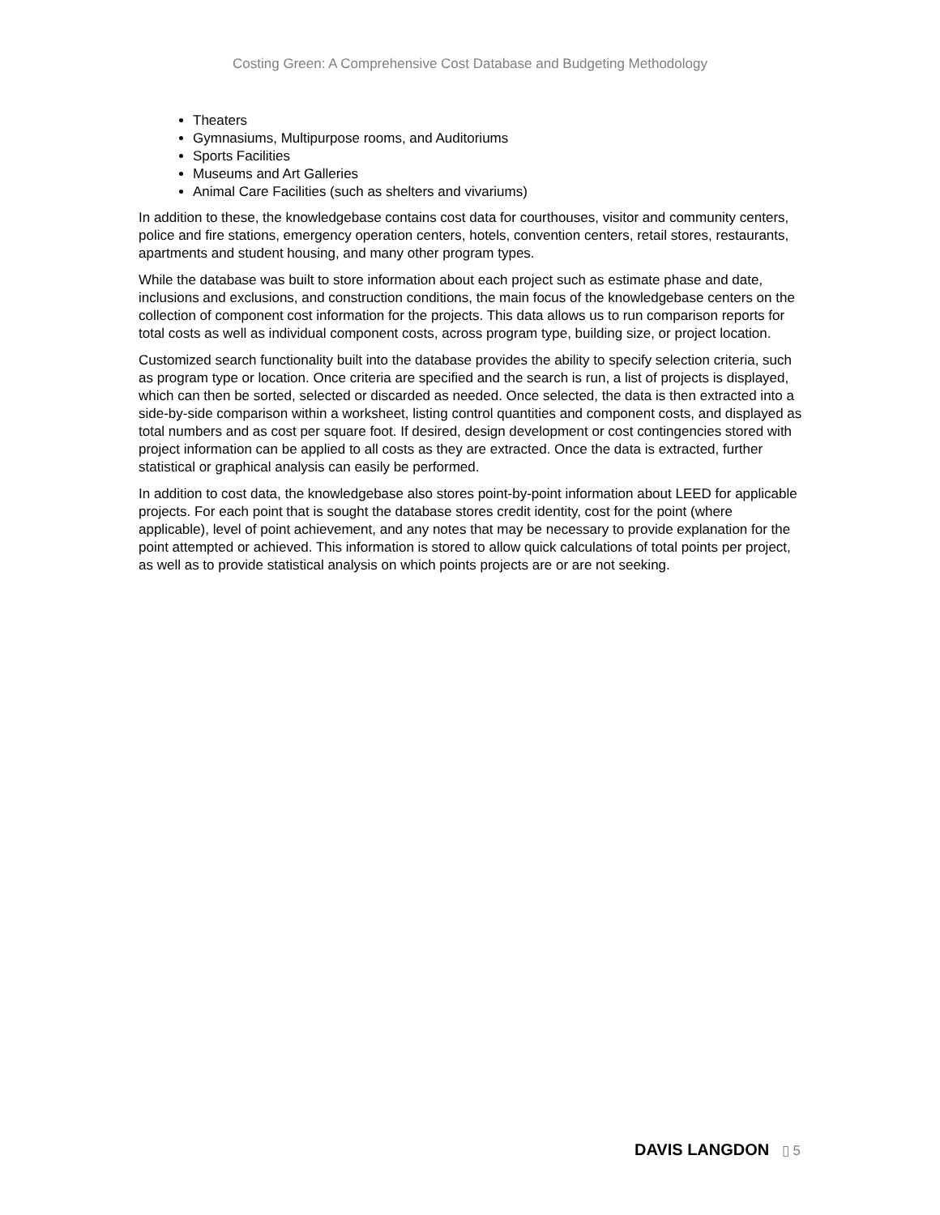Costing Green: A Comprehensive Cost Database and Budgeting Methodology
Theaters
Gymnasiums, Multipurpose rooms, and Auditoriums
Sports Facilities
Museums and Art Galleries
Animal Care Facilities (such as shelters and vivariums)
In addition to these, the knowledgebase contains cost data for courthouses, visitor and community centers, police and fire stations, emergency operation centers, hotels, convention centers, retail stores, restaurants, apartments and student housing, and many other program types.
While the database was built to store information about each project such as estimate phase and date, inclusions and exclusions, and construction conditions, the main focus of the knowledgebase centers on the collection of component cost information for the projects. This data allows us to run comparison reports for total costs as well as individual component costs, across program type, building size, or project location.
Customized search functionality built into the database provides the ability to specify selection criteria, such as program type or location. Once criteria are specified and the search is run, a list of projects is displayed, which can then be sorted, selected or discarded as needed. Once selected, the data is then extracted into a side-by-side comparison within a worksheet, listing control quantities and component costs, and displayed as total numbers and as cost per square foot. If desired, design development or cost contingencies stored with project information can be applied to all costs as they are extracted. Once the data is extracted, further statistical or graphical analysis can easily be performed.
In addition to cost data, the knowledgebase also stores point-by-point information about LEED for applicable projects. For each point that is sought the database stores credit identity, cost for the point (where applicable), level of point achievement, and any notes that may be necessary to provide explanation for the point attempted or achieved. This information is stored to allow quick calculations of total points per project, as well as to provide statistical analysis on which points projects are or are not seeking.
DAVIS LANGDON ▯ 5